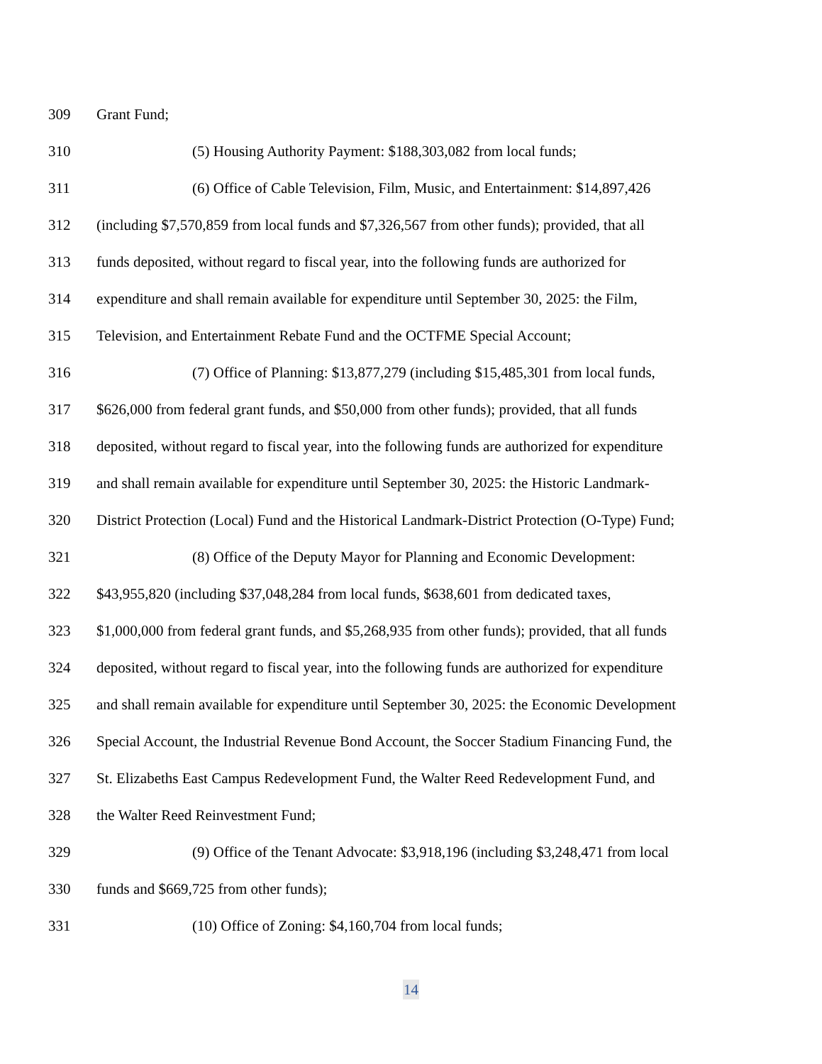309 Grant Fund;
310
(5) Housing Authority Payment: $188,303,082 from local funds;
311
(6) Office of Cable Television, Film, Music, and Entertainment: $14,897,426
312
(including $7,570,859 from local funds and $7,326,567 from other funds); provided, that all
313
funds deposited, without regard to fiscal year, into the following funds are authorized for
314
expenditure and shall remain available for expenditure until September 30, 2025: the Film,
315
Television, and Entertainment Rebate Fund and the OCTFME Special Account;
316
(7) Office of Planning: $13,877,279 (including $15,485,301 from local funds,
317
$626,000 from federal grant funds, and $50,000 from other funds); provided, that all funds
318
deposited, without regard to fiscal year, into the following funds are authorized for expenditure
319
and shall remain available for expenditure until September 30, 2025: the Historic Landmark-
320
District Protection (Local) Fund and the Historical Landmark-District Protection (O-Type) Fund;
321
(8) Office of the Deputy Mayor for Planning and Economic Development:
322
$43,955,820 (including $37,048,284 from local funds, $638,601 from dedicated taxes,
323
$1,000,000 from federal grant funds, and $5,268,935 from other funds); provided, that all funds
324
deposited, without regard to fiscal year, into the following funds are authorized for expenditure
325
and shall remain available for expenditure until September 30, 2025: the Economic Development
326
Special Account, the Industrial Revenue Bond Account, the Soccer Stadium Financing Fund, the
327
St. Elizabeths East Campus Redevelopment Fund, the Walter Reed Redevelopment Fund, and
328
the Walter Reed Reinvestment Fund;
329
(9) Office of the Tenant Advocate: $3,918,196 (including $3,248,471 from local
330
funds and $669,725 from other funds);
331
(10) Office of Zoning: $4,160,704 from local funds;
14